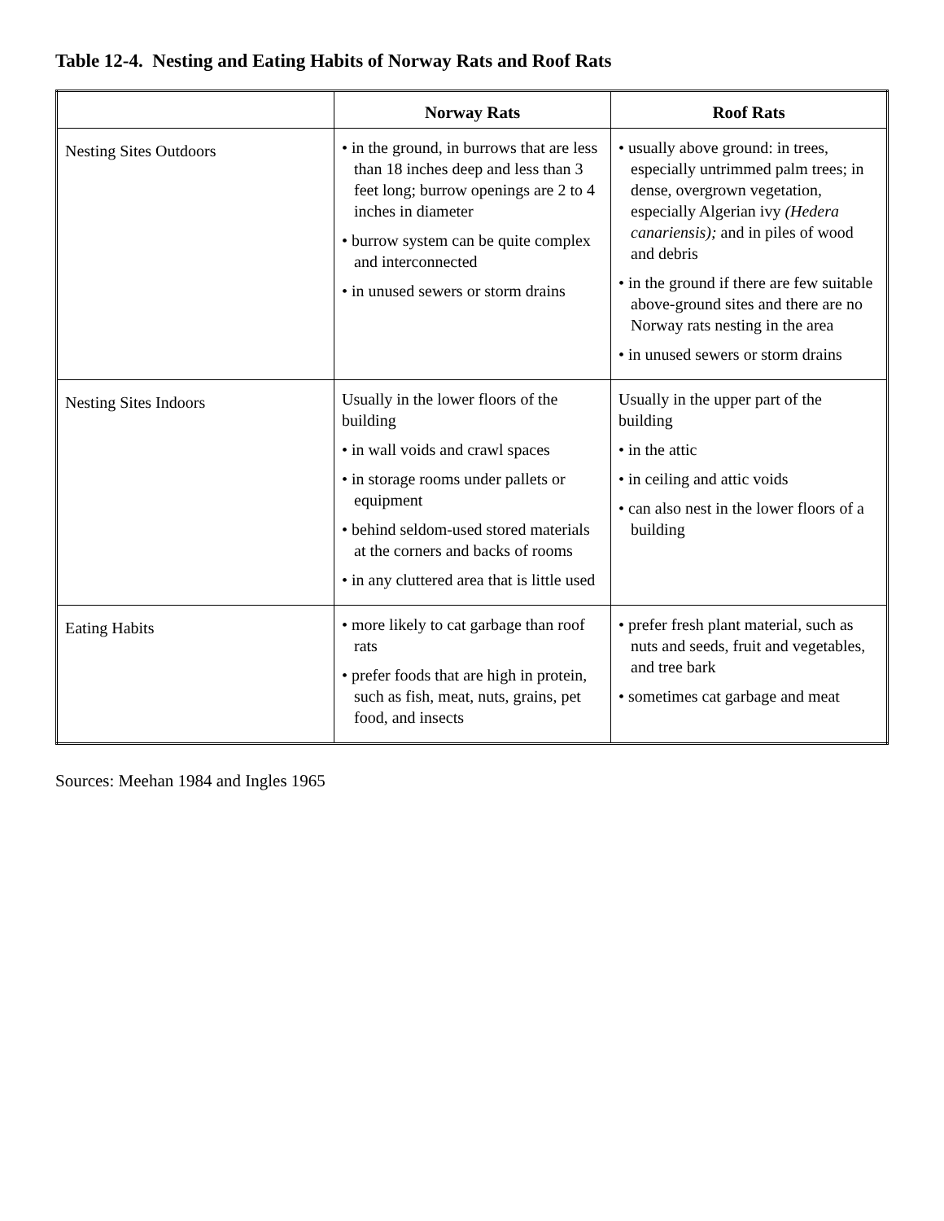Table 12-4. Nesting and Eating Habits of Norway Rats and Roof Rats
| | Norway Rats | Roof Rats |
| --- | --- | --- |
| Nesting Sites Outdoors | • in the ground, in burrows that are less than 18 inches deep and less than 3 feet long; burrow openings are 2 to 4 inches in diameter • burrow system can be quite complex and interconnected • in unused sewers or storm drains | • usually above ground: in trees, especially untrimmed palm trees; in dense, overgrown vegetation, especially Algerian ivy (Hedera canariensis); and in piles of wood and debris • in the ground if there are few suitable above-ground sites and there are no Norway rats nesting in the area • in unused sewers or storm drains |
| Nesting Sites Indoors | Usually in the lower floors of the building • in wall voids and crawl spaces • in storage rooms under pallets or equipment • behind seldom-used stored materials at the corners and backs of rooms • in any cluttered area that is little used | Usually in the upper part of the building • in the attic • in ceiling and attic voids • can also nest in the lower floors of a building |
| Eating Habits | • more likely to cat garbage than roof rats • prefer foods that are high in protein, such as fish, meat, nuts, grains, pet food, and insects | • prefer fresh plant material, such as nuts and seeds, fruit and vegetables, and tree bark • sometimes cat garbage and meat |
Sources: Meehan 1984 and Ingles 1965